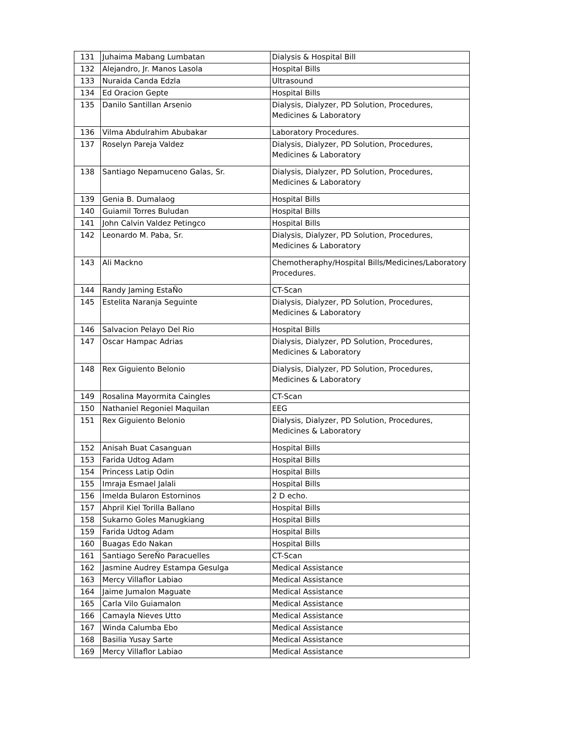| 131 | Juhaima Mabang Lumbatan | Dialysis & Hospital Bill |
| 132 | Alejandro, Jr. Manos Lasola | Hospital Bills |
| 133 | Nuraida Canda Edzla | Ultrasound |
| 134 | Ed Oracion Gepte | Hospital Bills |
| 135 | Danilo Santillan Arsenio | Dialysis, Dialyzer, PD Solution, Procedures, Medicines & Laboratory |
| 136 | Vilma Abdulrahim Abubakar | Laboratory Procedures. |
| 137 | Roselyn Pareja Valdez | Dialysis, Dialyzer, PD Solution, Procedures, Medicines & Laboratory |
| 138 | Santiago Nepamuceno Galas, Sr. | Dialysis, Dialyzer, PD Solution, Procedures, Medicines & Laboratory |
| 139 | Genia B. Dumalaog | Hospital Bills |
| 140 | Guiamil Torres Buludan | Hospital Bills |
| 141 | John Calvin Valdez Petingco | Hospital Bills |
| 142 | Leonardo M. Paba, Sr. | Dialysis, Dialyzer, PD Solution, Procedures, Medicines & Laboratory |
| 143 | Ali Mackno | Chemotheraphy/Hospital Bills/Medicines/Laboratory Procedures. |
| 144 | Randy Jaming EstaÑo | CT-Scan |
| 145 | Estelita Naranja Seguinte | Dialysis, Dialyzer, PD Solution, Procedures, Medicines & Laboratory |
| 146 | Salvacion Pelayo Del Rio | Hospital Bills |
| 147 | Oscar Hampac Adrias | Dialysis, Dialyzer, PD Solution, Procedures, Medicines & Laboratory |
| 148 | Rex Giguiento Belonio | Dialysis, Dialyzer, PD Solution, Procedures, Medicines & Laboratory |
| 149 | Rosalina Mayormita Caingles | CT-Scan |
| 150 | Nathaniel Regoniel Maquilan | EEG |
| 151 | Rex Giguiento Belonio | Dialysis, Dialyzer, PD Solution, Procedures, Medicines & Laboratory |
| 152 | Anisah Buat Casanguan | Hospital Bills |
| 153 | Farida Udtog Adam | Hospital Bills |
| 154 | Princess Latip Odin | Hospital Bills |
| 155 | Imraja Esmael Jalali | Hospital Bills |
| 156 | Imelda Bularon Estorninos | 2 D echo. |
| 157 | Ahpril Kiel Torilla Ballano | Hospital Bills |
| 158 | Sukarno Goles Manugkiang | Hospital Bills |
| 159 | Farida Udtog Adam | Hospital Bills |
| 160 | Buagas Edo Nakan | Hospital Bills |
| 161 | Santiago SereÑo Paracuelles | CT-Scan |
| 162 | Jasmine Audrey Estampa Gesulga | Medical Assistance |
| 163 | Mercy Villaflor Labiao | Medical Assistance |
| 164 | Jaime Jumalon Maguate | Medical Assistance |
| 165 | Carla Vilo Guiamalon | Medical Assistance |
| 166 | Camayla Nieves Utto | Medical Assistance |
| 167 | Winda Calumba Ebo | Medical Assistance |
| 168 | Basilia Yusay Sarte | Medical Assistance |
| 169 | Mercy Villaflor Labiao | Medical Assistance |